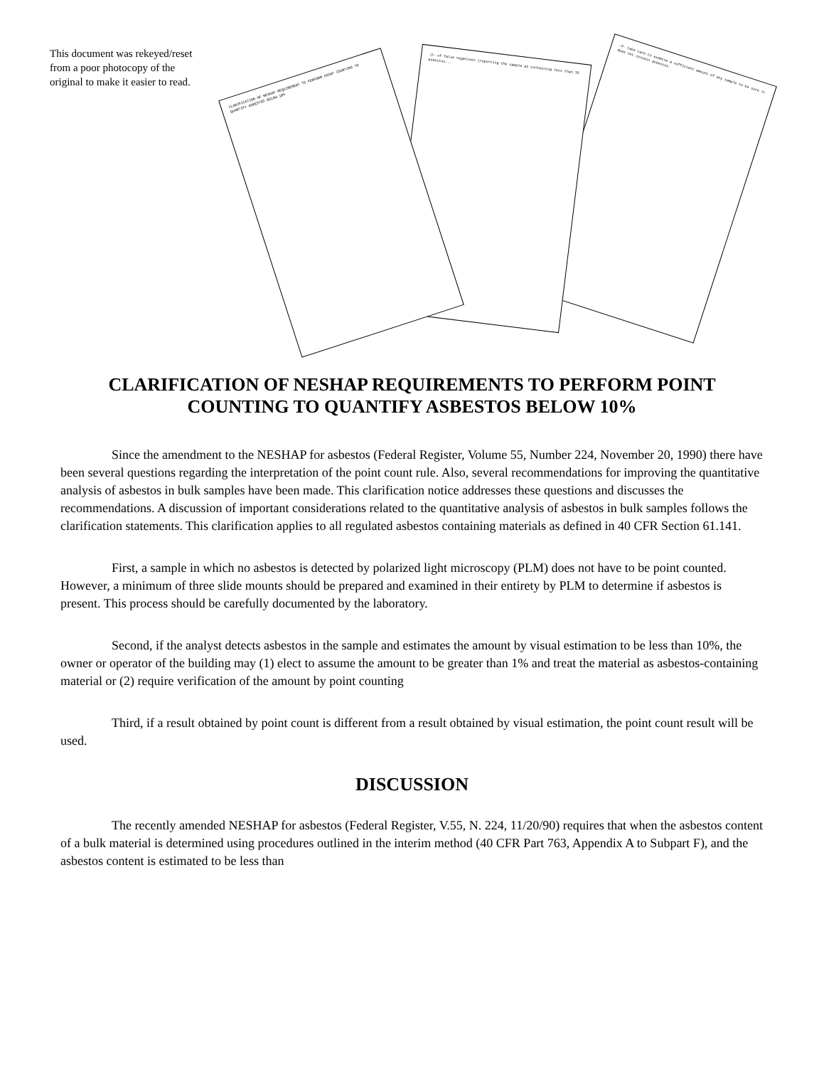This document was rekeyed/reset from a poor photocopy of the original to make it easier to read.
-3- take care to examine a sufficient amount of any sample to be sure it does not contain asbestos.
-2- of false negatives (reporting the sample as containing less than 1% asbestos...
CLARIFICATION OF NESHAP REQUIREMENT TO PERFORM POINT COUNTING TO QUANTIFY ASBESTOS BELOW 10%
CLARIFICATION OF NESHAP REQUIREMENTS TO PERFORM POINT COUNTING TO QUANTIFY ASBESTOS BELOW 10%
Since the amendment to the NESHAP for asbestos (Federal Register, Volume 55, Number 224, November 20, 1990) there have been several questions regarding the interpretation of the point count rule. Also, several recommendations for improving the quantitative analysis of asbestos in bulk samples have been made. This clarification notice addresses these questions and discusses the recommendations. A discussion of important considerations related to the quantitative analysis of asbestos in bulk samples follows the clarification statements. This clarification applies to all regulated asbestos containing materials as defined in 40 CFR Section 61.141.
First, a sample in which no asbestos is detected by polarized light microscopy (PLM) does not have to be point counted. However, a minimum of three slide mounts should be prepared and examined in their entirety by PLM to determine if asbestos is present. This process should be carefully documented by the laboratory.
Second, if the analyst detects asbestos in the sample and estimates the amount by visual estimation to be less than 10%, the owner or operator of the building may (1) elect to assume the amount to be greater than 1% and treat the material as asbestos-containing material or (2) require verification of the amount by point counting
Third, if a result obtained by point count is different from a result obtained by visual estimation, the point count result will be used.
DISCUSSION
The recently amended NESHAP for asbestos (Federal Register, V.55, N. 224, 11/20/90) requires that when the asbestos content of a bulk material is determined using procedures outlined in the interim method (40 CFR Part 763, Appendix A to Subpart F), and the asbestos content is estimated to be less than